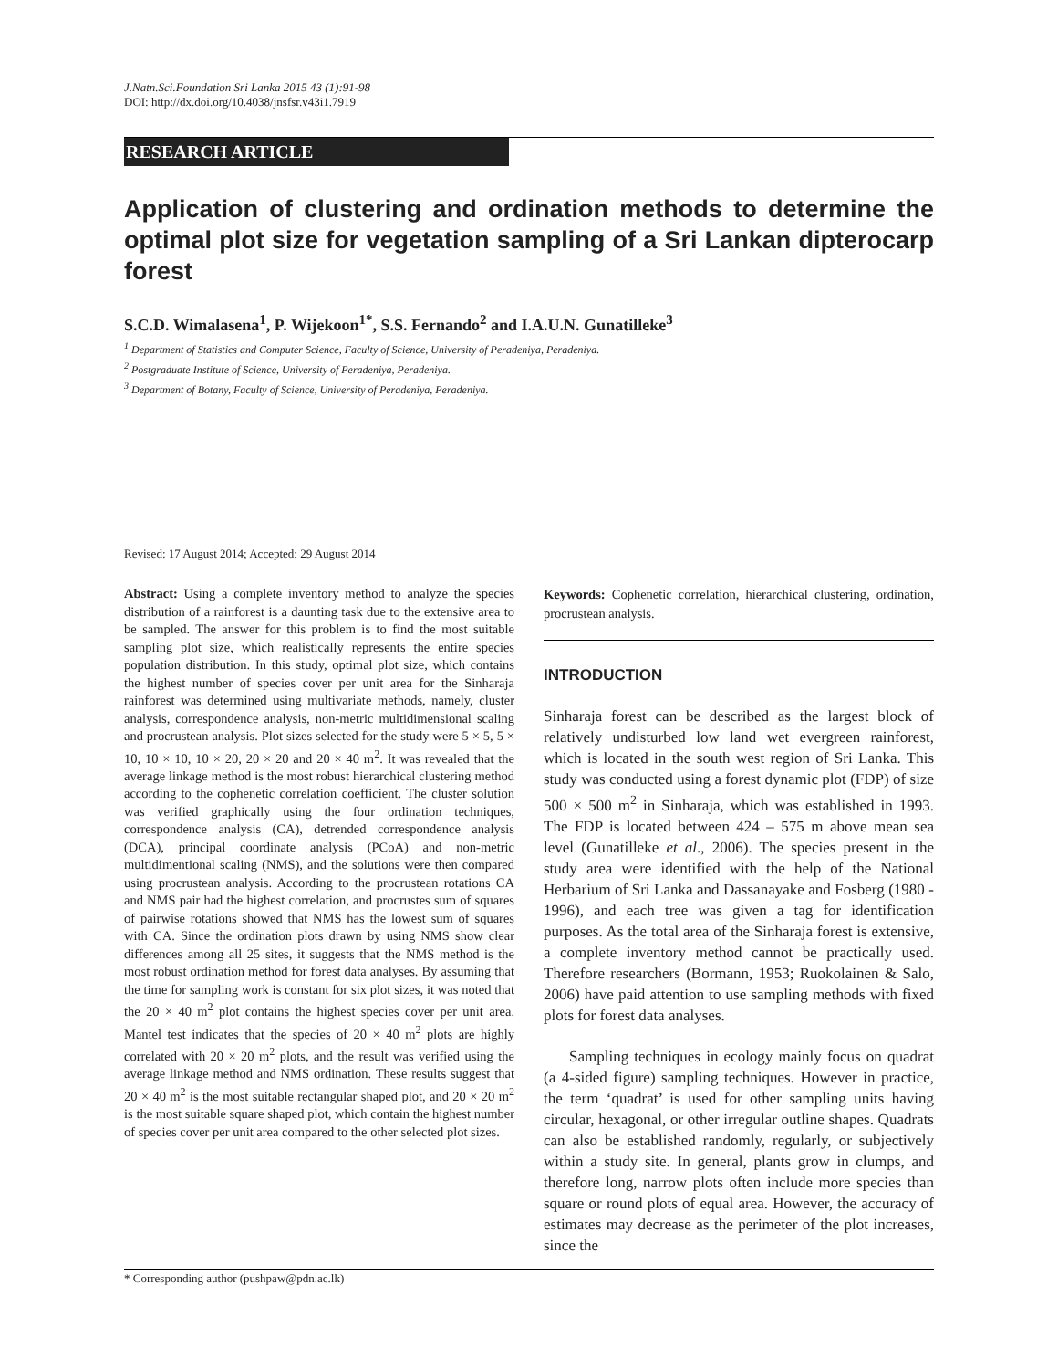J.Natn.Sci.Foundation Sri Lanka 2015 43 (1):91-98
DOI: http://dx.doi.org/10.4038/jnsfsr.v43i1.7919
RESEARCH ARTICLE
Application of clustering and ordination methods to determine the optimal plot size for vegetation sampling of a Sri Lankan dipterocarp forest
S.C.D. Wimalasena<sup>1</sup>, P. Wijekoon<sup>1*</sup>, S.S. Fernando<sup>2</sup> and I.A.U.N. Gunatilleke<sup>3</sup>
<sup>1</sup> Department of Statistics and Computer Science, Faculty of Science, University of Peradeniya, Peradeniya.
<sup>2</sup> Postgraduate Institute of Science, University of Peradeniya, Peradeniya.
<sup>3</sup> Department of Botany, Faculty of Science, University of Peradeniya, Peradeniya.
Revised: 17 August 2014; Accepted: 29 August 2014
Abstract: Using a complete inventory method to analyze the species distribution of a rainforest is a daunting task due to the extensive area to be sampled. The answer for this problem is to find the most suitable sampling plot size, which realistically represents the entire species population distribution. In this study, optimal plot size, which contains the highest number of species cover per unit area for the Sinharaja rainforest was determined using multivariate methods, namely, cluster analysis, correspondence analysis, non-metric multidimensional scaling and procrustean analysis. Plot sizes selected for the study were 5 × 5, 5 × 10, 10 × 10, 10 × 20, 20 × 20 and 20 × 40 m<sup>2</sup>. It was revealed that the average linkage method is the most robust hierarchical clustering method according to the cophenetic correlation coefficient. The cluster solution was verified graphically using the four ordination techniques, correspondence analysis (CA), detrended correspondence analysis (DCA), principal coordinate analysis (PCoA) and non-metric multidimentional scaling (NMS), and the solutions were then compared using procrustean analysis. According to the procrustean rotations CA and NMS pair had the highest correlation, and procrustes sum of squares of pairwise rotations showed that NMS has the lowest sum of squares with CA. Since the ordination plots drawn by using NMS show clear differences among all 25 sites, it suggests that the NMS method is the most robust ordination method for forest data analyses. By assuming that the time for sampling work is constant for six plot sizes, it was noted that the 20 × 40 m<sup>2</sup> plot contains the highest species cover per unit area. Mantel test indicates that the species of 20 × 40 m<sup>2</sup> plots are highly correlated with 20 × 20 m<sup>2</sup> plots, and the result was verified using the average linkage method and NMS ordination. These results suggest that 20 × 40 m<sup>2</sup> is the most suitable rectangular shaped plot, and 20 × 20 m<sup>2</sup> is the most suitable square shaped plot, which contain the highest number of species cover per unit area compared to the other selected plot sizes.
Keywords: Cophenetic correlation, hierarchical clustering, ordination, procrustean analysis.
INTRODUCTION
Sinharaja forest can be described as the largest block of relatively undisturbed low land wet evergreen rainforest, which is located in the south west region of Sri Lanka. This study was conducted using a forest dynamic plot (FDP) of size 500 × 500 m<sup>2</sup> in Sinharaja, which was established in 1993. The FDP is located between 424 – 575 m above mean sea level (Gunatilleke et al., 2006). The species present in the study area were identified with the help of the National Herbarium of Sri Lanka and Dassanayake and Fosberg (1980 - 1996), and each tree was given a tag for identification purposes. As the total area of the Sinharaja forest is extensive, a complete inventory method cannot be practically used. Therefore researchers (Bormann, 1953; Ruokolainen & Salo, 2006) have paid attention to use sampling methods with fixed plots for forest data analyses.
Sampling techniques in ecology mainly focus on quadrat (a 4-sided figure) sampling techniques. However in practice, the term ‘quadrat’ is used for other sampling units having circular, hexagonal, or other irregular outline shapes. Quadrats can also be established randomly, regularly, or subjectively within a study site. In general, plants grow in clumps, and therefore long, narrow plots often include more species than square or round plots of equal area. However, the accuracy of estimates may decrease as the perimeter of the plot increases, since the
* Corresponding author (pushpaw@pdn.ac.lk)